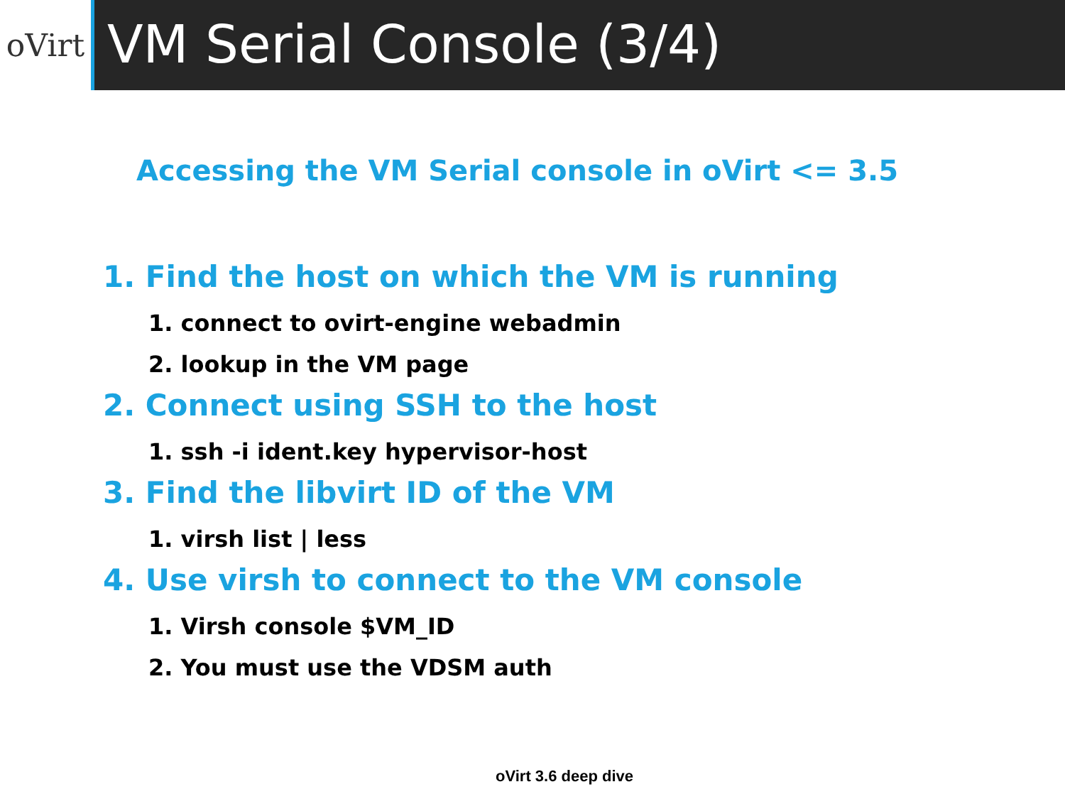oVirt
VM Serial Console (3/4)
Accessing the VM Serial console in oVirt <= 3.5
1. Find the host on which the VM is running
1. connect to ovirt-engine webadmin
2. lookup in the VM page
2. Connect using SSH to the host
1. ssh -i ident.key hypervisor-host
3. Find the libvirt ID of the VM
1. virsh list | less
4. Use virsh to connect to the VM console
1. Virsh console $VM_ID
2. You must use the VDSM auth
oVirt 3.6 deep dive